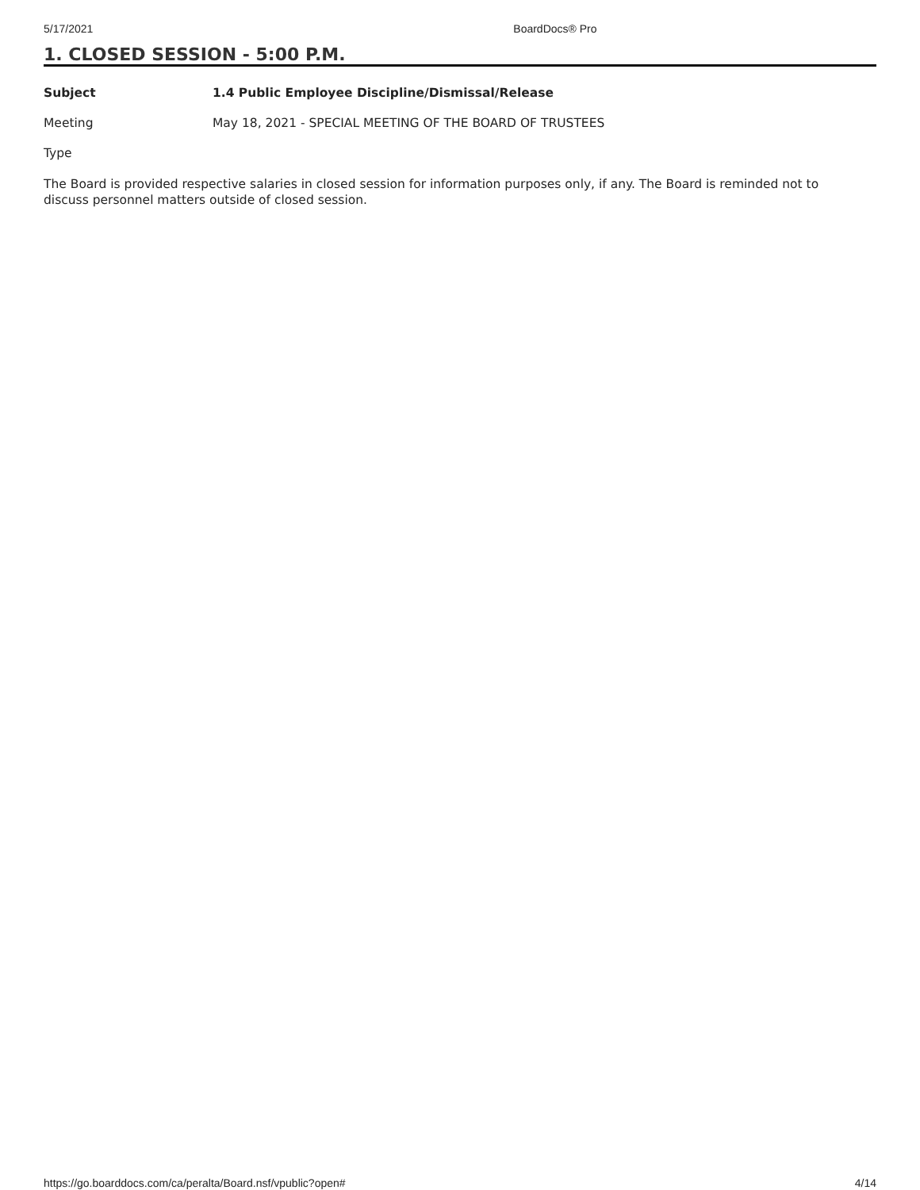5/17/2021 BoardDocs® Pro
1. CLOSED SESSION - 5:00 P.M.
Subject 1.4 Public Employee Discipline/Dismissal/Release
Meeting May 18, 2021 - SPECIAL MEETING OF THE BOARD OF TRUSTEES
Type
The Board is provided respective salaries in closed session for information purposes only, if any. The Board is reminded not to discuss personnel matters outside of closed session.
https://go.boarddocs.com/ca/peralta/Board.nsf/vpublic?open# 4/14